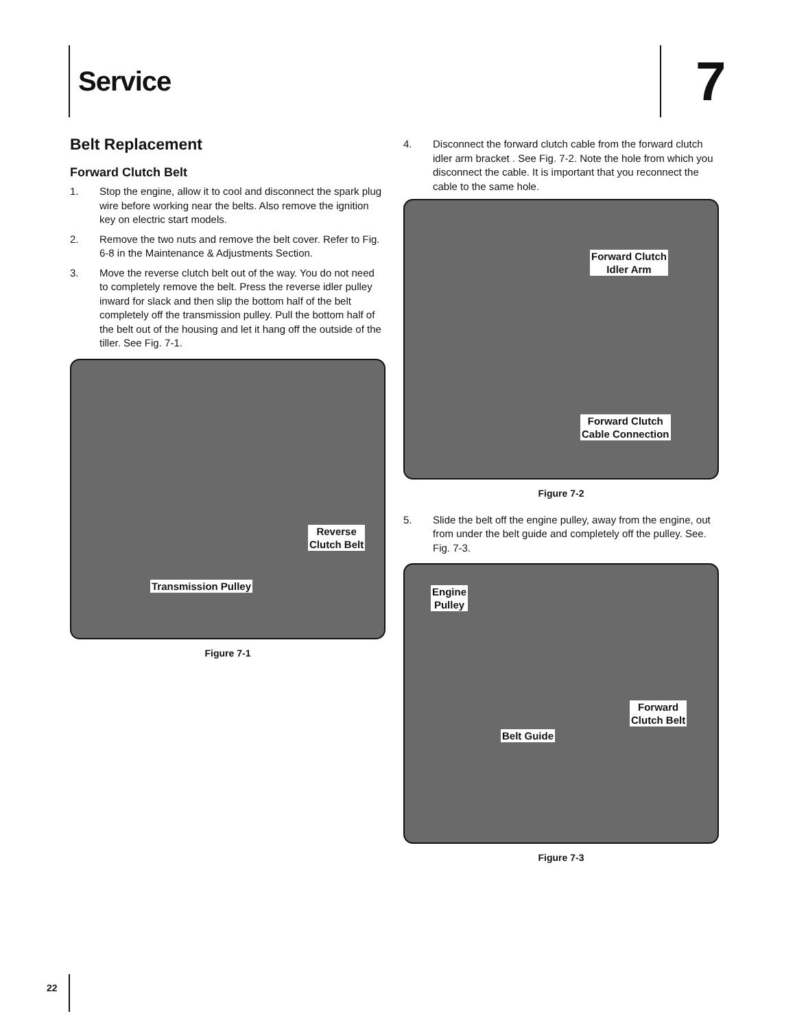Service 7
Belt Replacement
Forward Clutch Belt
1. Stop the engine, allow it to cool and disconnect the spark plug wire before working near the belts. Also remove the ignition key on electric start models.
2. Remove the two nuts and remove the belt cover. Refer to Fig. 6-8 in the Maintenance & Adjustments Section.
3. Move the reverse clutch belt out of the way. You do not need to completely remove the belt. Press the reverse idler pulley inward for slack and then slip the bottom half of the belt completely off the transmission pulley. Pull the bottom half of the belt out of the housing and let it hang off the outside of the tiller. See Fig. 7-1.
Reverse
Clutch Belt
Transmission Pulley
Figure 7-1
4. Disconnect the forward clutch cable from the forward clutch idler arm bracket . See Fig. 7-2. Note the hole from which you disconnect the cable. It is important that you reconnect the cable to the same hole.
Forward Clutch
Idler Arm
Forward Clutch
Cable Connection
Figure 7-2
5. Slide the belt off the engine pulley, away from the engine, out from under the belt guide and completely off the pulley. See. Fig. 7-3.
Engine
Pulley
Forward
Clutch Belt
Belt Guide
Figure 7-3
22